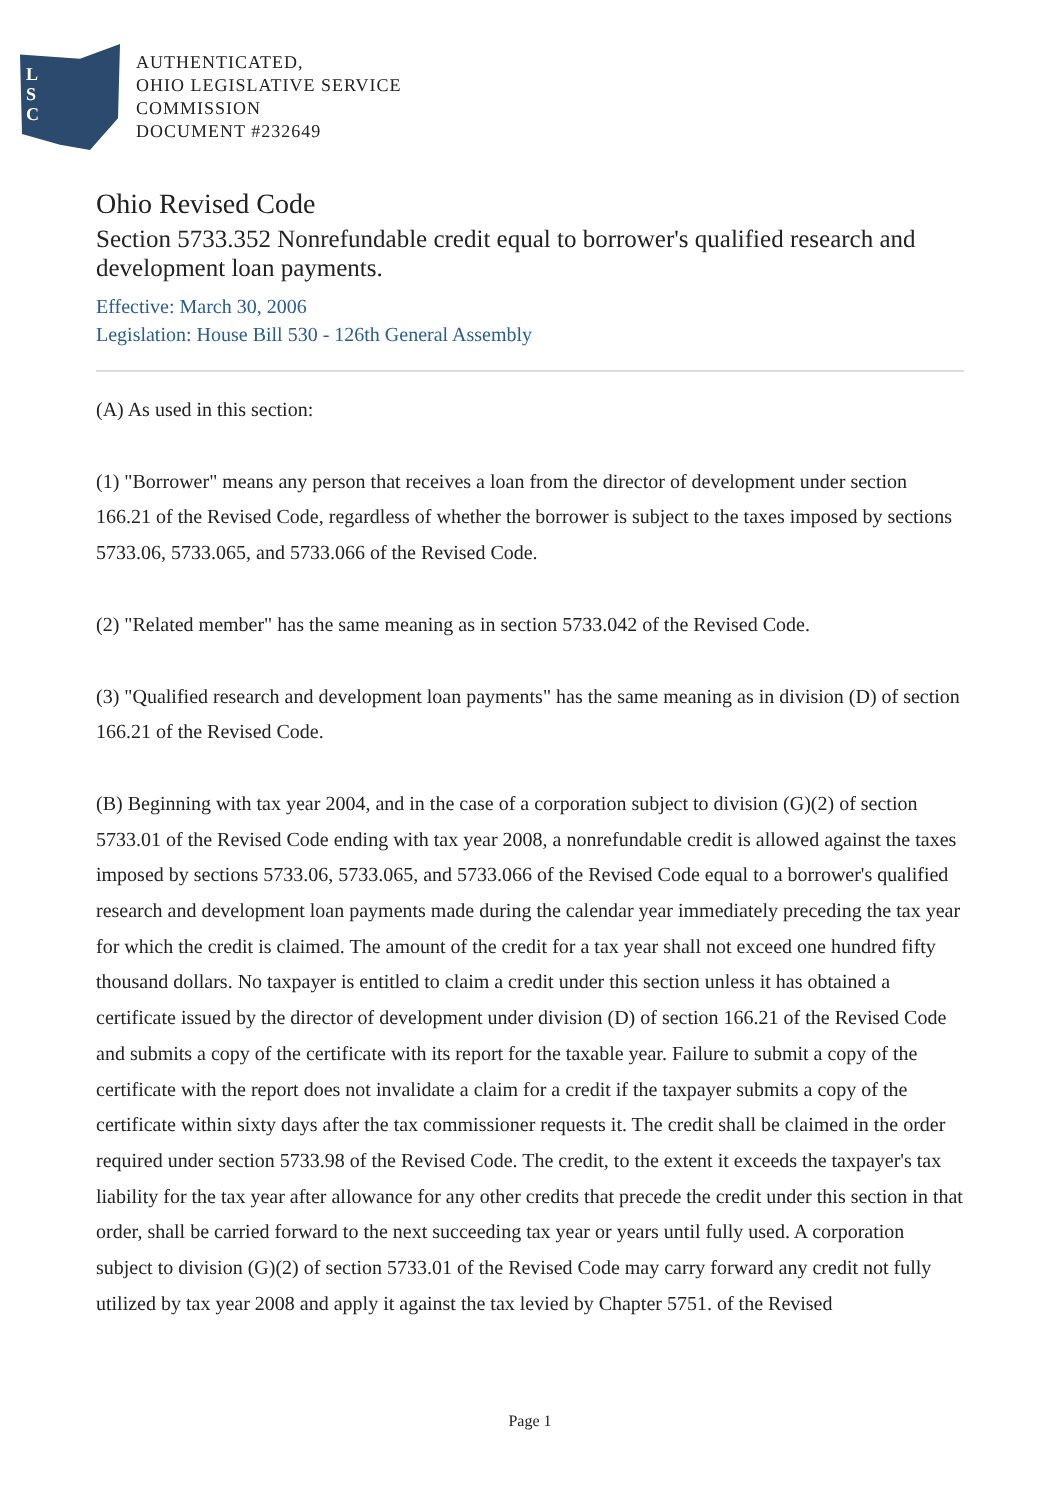L
S
C
AUTHENTICATED,
OHIO LEGISLATIVE SERVICE
COMMISSION
DOCUMENT #232649
Ohio Revised Code
Section 5733.352 Nonrefundable credit equal to borrower's qualified research and development loan payments.
Effective: March 30, 2006
Legislation: House Bill 530 - 126th General Assembly
(A) As used in this section:
(1) "Borrower" means any person that receives a loan from the director of development under section 166.21 of the Revised Code, regardless of whether the borrower is subject to the taxes imposed by sections 5733.06, 5733.065, and 5733.066 of the Revised Code.
(2) "Related member" has the same meaning as in section 5733.042 of the Revised Code.
(3) "Qualified research and development loan payments" has the same meaning as in division (D) of section 166.21 of the Revised Code.
(B) Beginning with tax year 2004, and in the case of a corporation subject to division (G)(2) of section 5733.01 of the Revised Code ending with tax year 2008, a nonrefundable credit is allowed against the taxes imposed by sections 5733.06, 5733.065, and 5733.066 of the Revised Code equal to a borrower's qualified research and development loan payments made during the calendar year immediately preceding the tax year for which the credit is claimed. The amount of the credit for a tax year shall not exceed one hundred fifty thousand dollars. No taxpayer is entitled to claim a credit under this section unless it has obtained a certificate issued by the director of development under division (D) of section 166.21 of the Revised Code and submits a copy of the certificate with its report for the taxable year. Failure to submit a copy of the certificate with the report does not invalidate a claim for a credit if the taxpayer submits a copy of the certificate within sixty days after the tax commissioner requests it. The credit shall be claimed in the order required under section 5733.98 of the Revised Code. The credit, to the extent it exceeds the taxpayer's tax liability for the tax year after allowance for any other credits that precede the credit under this section in that order, shall be carried forward to the next succeeding tax year or years until fully used. A corporation subject to division (G)(2) of section 5733.01 of the Revised Code may carry forward any credit not fully utilized by tax year 2008 and apply it against the tax levied by Chapter 5751. of the Revised
Page 1